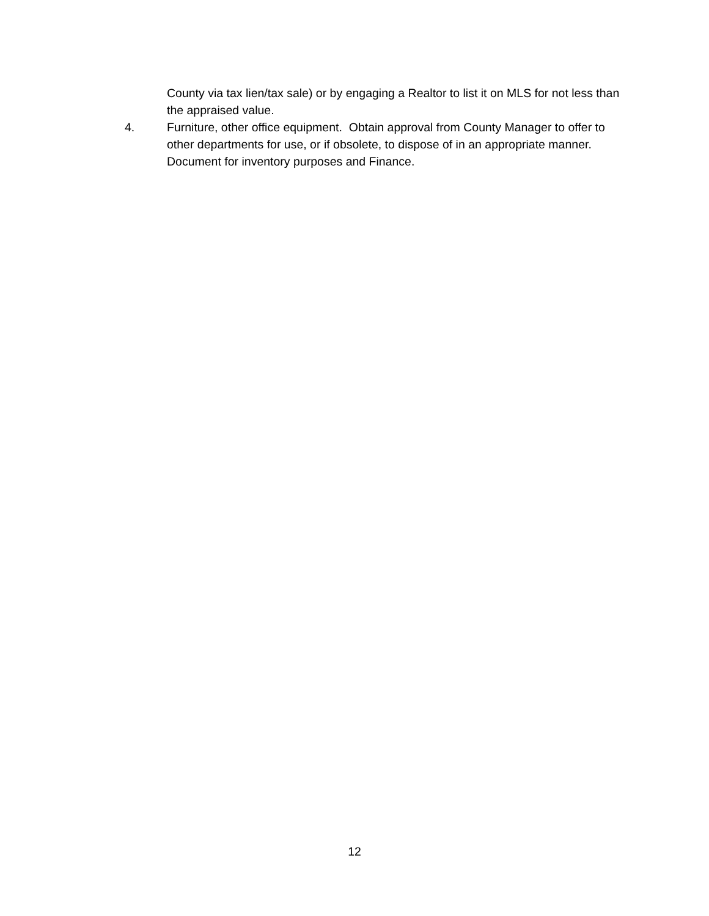County via tax lien/tax sale) or by engaging a Realtor to list it on MLS for not less than the appraised value.
4. Furniture, other office equipment. Obtain approval from County Manager to offer to other departments for use, or if obsolete, to dispose of in an appropriate manner. Document for inventory purposes and Finance.
12